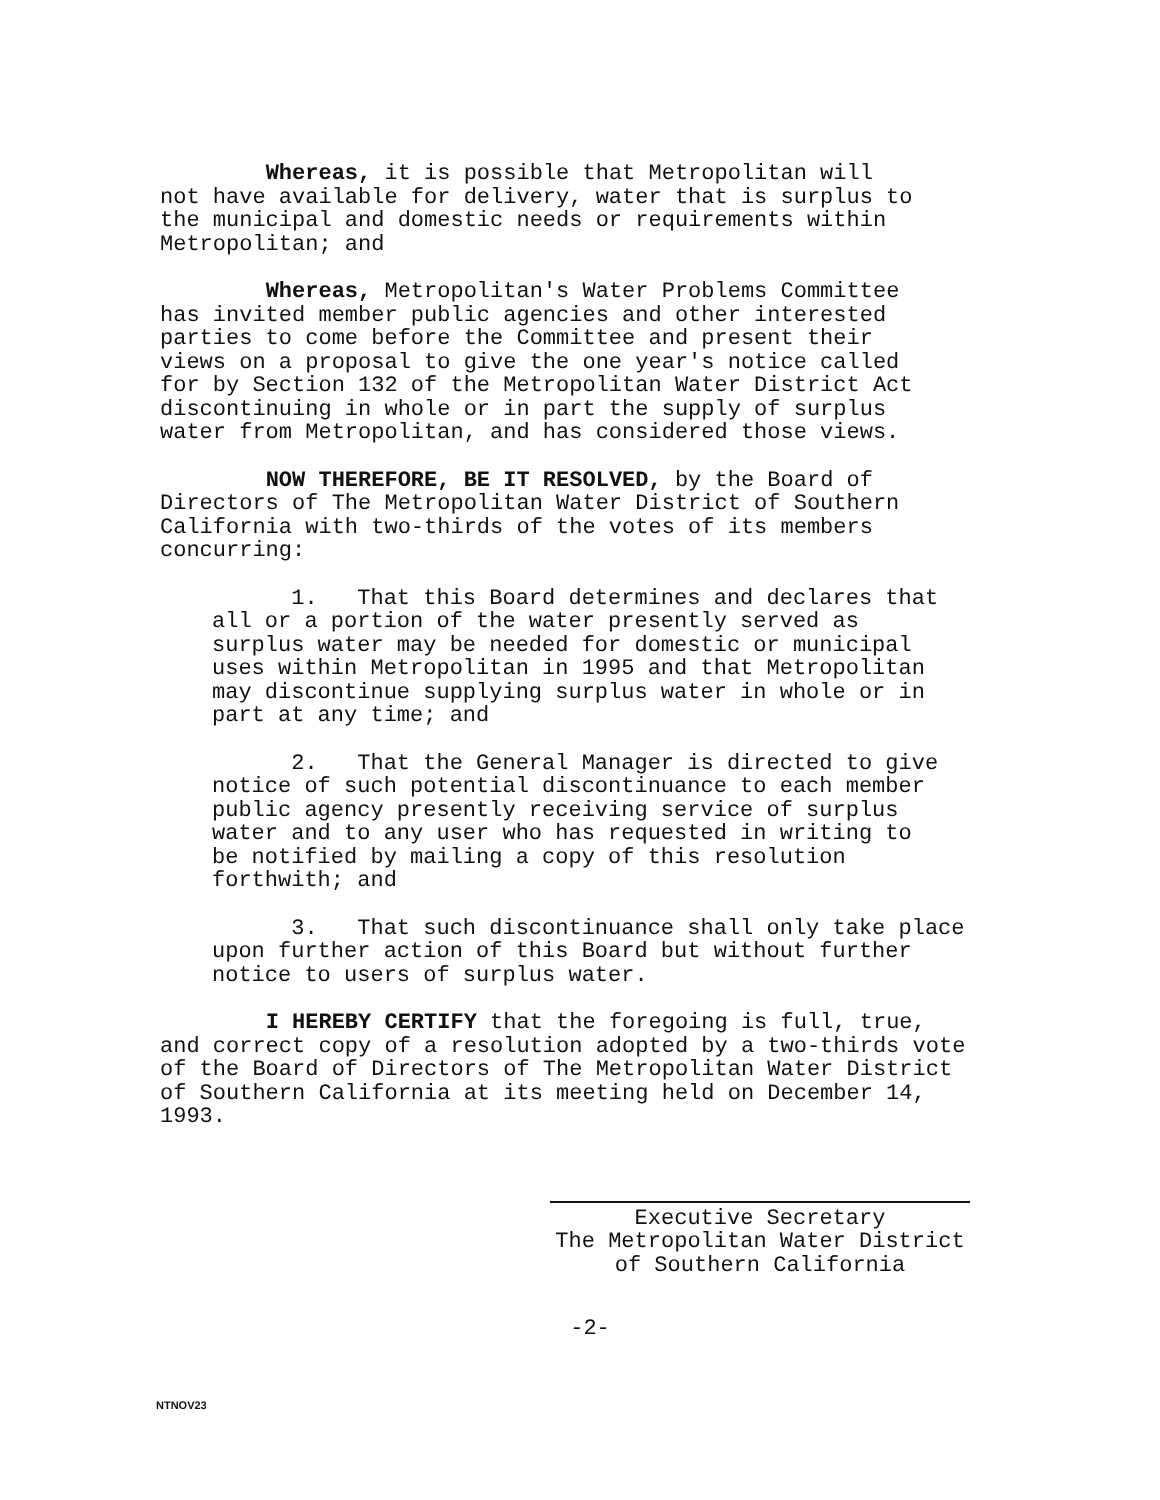Whereas, it is possible that Metropolitan will not have available for delivery, water that is surplus to the municipal and domestic needs or requirements within Metropolitan; and
Whereas, Metropolitan's Water Problems Committee has invited member public agencies and other interested parties to come before the Committee and present their views on a proposal to give the one year's notice called for by Section 132 of the Metropolitan Water District Act discontinuing in whole or in part the supply of surplus water from Metropolitan, and has considered those views.
NOW THEREFORE, BE IT RESOLVED, by the Board of Directors of The Metropolitan Water District of Southern California with two-thirds of the votes of its members concurring:
1. That this Board determines and declares that all or a portion of the water presently served as surplus water may be needed for domestic or municipal uses within Metropolitan in 1995 and that Metropolitan may discontinue supplying surplus water in whole or in part at any time; and
2. That the General Manager is directed to give notice of such potential discontinuance to each member public agency presently receiving service of surplus water and to any user who has requested in writing to be notified by mailing a copy of this resolution forthwith; and
3. That such discontinuance shall only take place upon further action of this Board but without further notice to users of surplus water.
I HEREBY CERTIFY that the foregoing is full, true, and correct copy of a resolution adopted by a two-thirds vote of the Board of Directors of The Metropolitan Water District of Southern California at its meeting held on December 14, 1993.
Executive Secretary
The Metropolitan Water District
of Southern California
-2-
NTNOV23